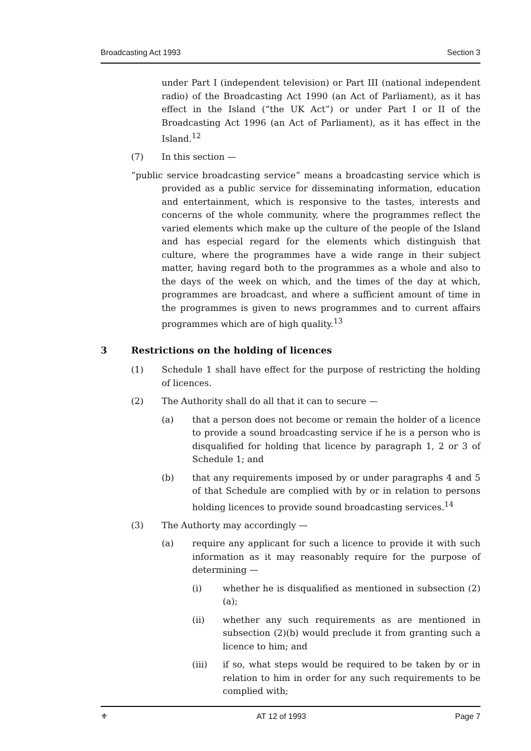Broadcasting Act 1993 Section 3
under Part I (independent television) or Part III (national independent radio) of the Broadcasting Act 1990 (an Act of Parliament), as it has effect in the Island (“the UK Act”) or under Part I or II of the Broadcasting Act 1996 (an Act of Parliament), as it has effect in the Island.<sup>12</sup>
(7) In this section —
“public service broadcasting service” means a broadcasting service which is provided as a public service for disseminating information, education and entertainment, which is responsive to the tastes, interests and concerns of the whole community, where the programmes reflect the varied elements which make up the culture of the people of the Island and has especial regard for the elements which distinguish that culture, where the programmes have a wide range in their subject matter, having regard both to the programmes as a whole and also to the days of the week on which, and the times of the day at which, programmes are broadcast, and where a sufficient amount of time in the programmes is given to news programmes and to current affairs programmes which are of high quality.<sup>13</sup>
3 Restrictions on the holding of licences
(1) Schedule 1 shall have effect for the purpose of restricting the holding of licences.
(2) The Authority shall do all that it can to secure —
(a) that a person does not become or remain the holder of a licence to provide a sound broadcasting service if he is a person who is disqualified for holding that licence by paragraph 1, 2 or 3 of Schedule 1; and
(b) that any requirements imposed by or under paragraphs 4 and 5 of that Schedule are complied with by or in relation to persons holding licences to provide sound broadcasting services.<sup>14</sup>
(3) The Authorty may accordingly —
(a) require any applicant for such a licence to provide it with such information as it may reasonably require for the purpose of determining —
(i) whether he is disqualified as mentioned in subsection (2)(a);
(ii) whether any such requirements as are mentioned in subsection (2)(b) would preclude it from granting such a licence to him; and
(iii) if so, what steps would be required to be taken by or in relation to him in order for any such requirements to be complied with;
⚜ AT 12 of 1993 Page 7